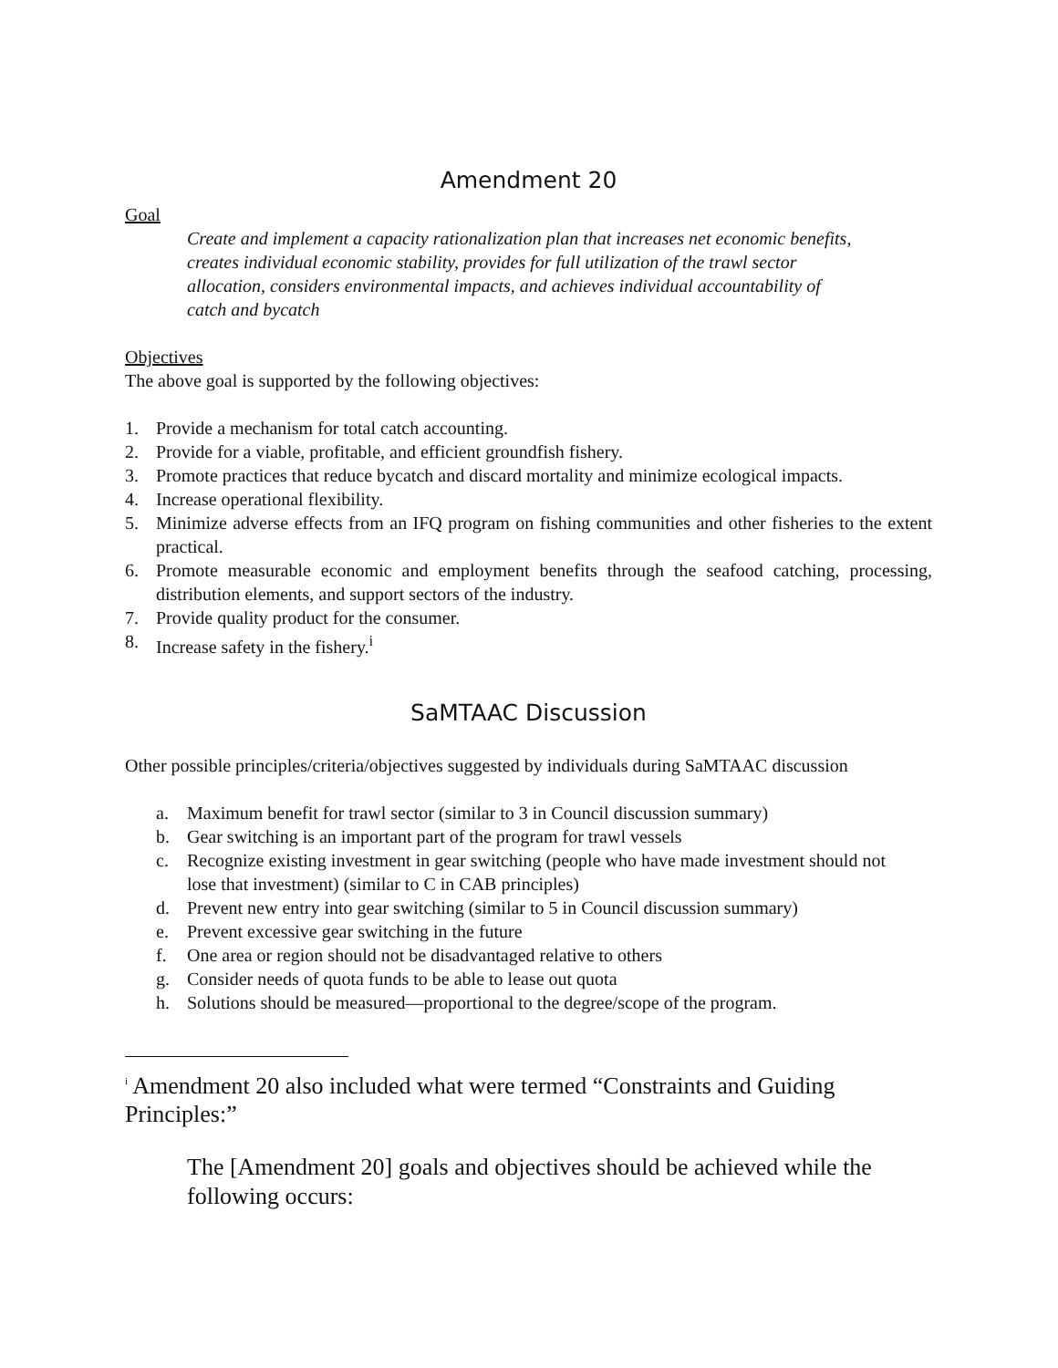Amendment 20
Goal
Create and implement a capacity rationalization plan that increases net economic benefits, creates individual economic stability, provides for full utilization of the trawl sector allocation, considers environmental impacts, and achieves individual accountability of catch and bycatch
Objectives
The above goal is supported by the following objectives:
1. Provide a mechanism for total catch accounting.
2. Provide for a viable, profitable, and efficient groundfish fishery.
3. Promote practices that reduce bycatch and discard mortality and minimize ecological impacts.
4. Increase operational flexibility.
5. Minimize adverse effects from an IFQ program on fishing communities and other fisheries to the extent practical.
6. Promote measurable economic and employment benefits through the seafood catching, processing, distribution elements, and support sectors of the industry.
7. Provide quality product for the consumer.
8. Increase safety in the fishery.<sup>i</sup>
SaMTAAC Discussion
Other possible principles/criteria/objectives suggested by individuals during SaMTAAC discussion
a. Maximum benefit for trawl sector (similar to 3 in Council discussion summary)
b. Gear switching is an important part of the program for trawl vessels
c. Recognize existing investment in gear switching (people who have made investment should not lose that investment) (similar to C in CAB principles)
d. Prevent new entry into gear switching (similar to 5 in Council discussion summary)
e. Prevent excessive gear switching in the future
f. One area or region should not be disadvantaged relative to others
g. Consider needs of quota funds to be able to lease out quota
h. Solutions should be measured—proportional to the degree/scope of the program.
<sup>i</sup> Amendment 20 also included what were termed “Constraints and Guiding Principles:”
The [Amendment 20] goals and objectives should be achieved while the following occurs: